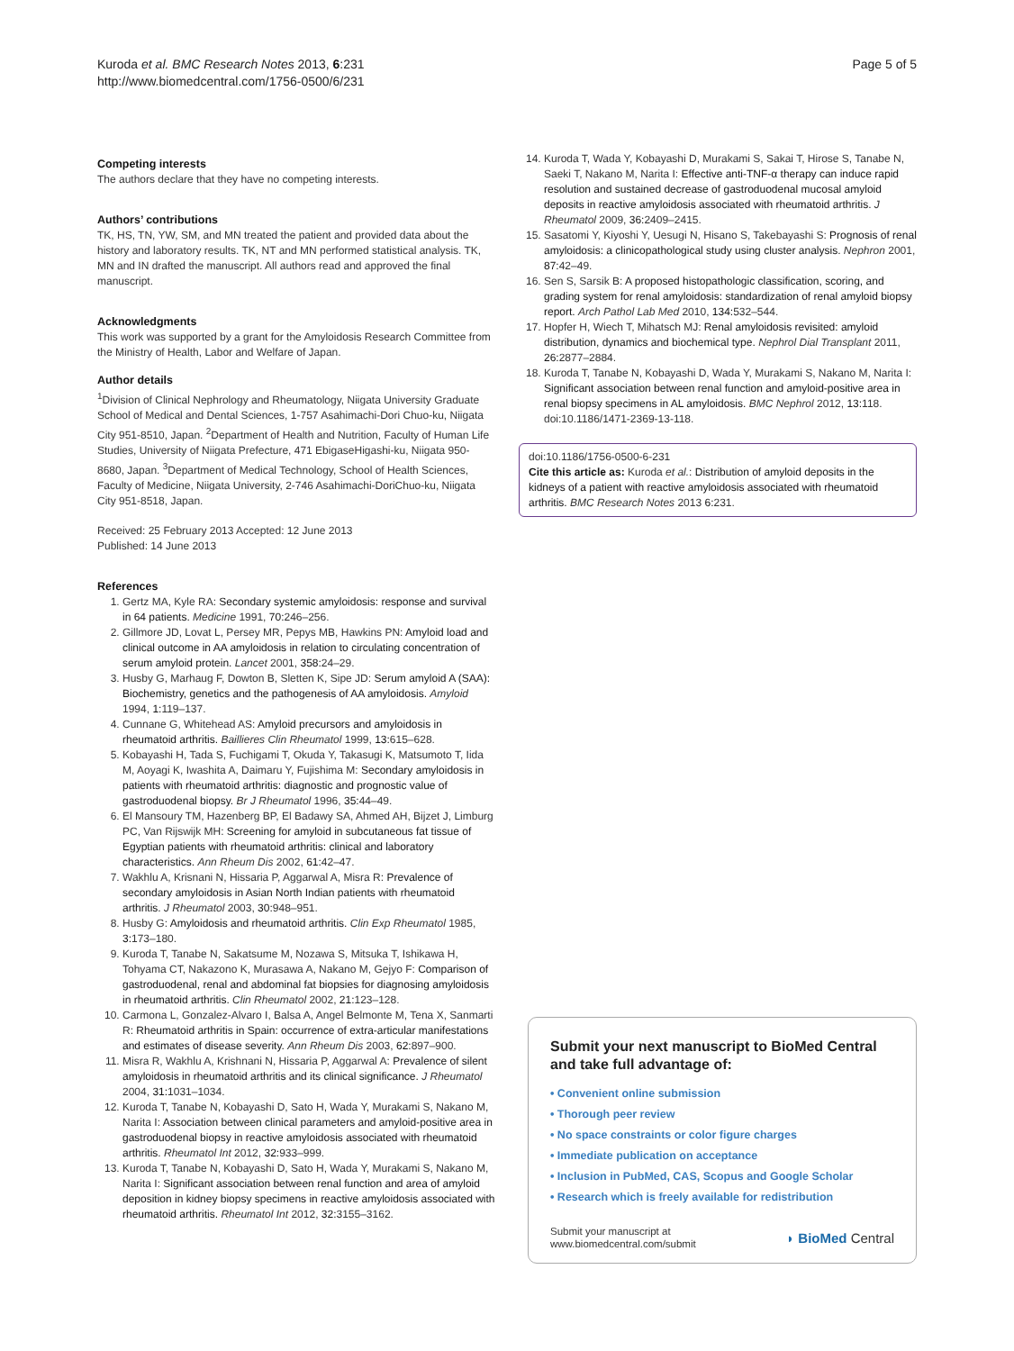Kuroda et al. BMC Research Notes 2013, 6:231
http://www.biomedcentral.com/1756-0500/6/231
Page 5 of 5
Competing interests
The authors declare that they have no competing interests.
Authors’ contributions
TK, HS, TN, YW, SM, and MN treated the patient and provided data about the history and laboratory results. TK, NT and MN performed statistical analysis. TK, MN and IN drafted the manuscript. All authors read and approved the final manuscript.
Acknowledgments
This work was supported by a grant for the Amyloidosis Research Committee from the Ministry of Health, Labor and Welfare of Japan.
Author details
<sup>1</sup> Division of Clinical Nephrology and Rheumatology, Niigata University Graduate School of Medical and Dental Sciences, 1-757 Asahimachi-Dori Chuo-ku, Niigata City 951-8510, Japan. <sup>2</sup>Department of Health and Nutrition, Faculty of Human Life Studies, University of Niigata Prefecture, 471 EbigaseHigashi-ku, Niigata 950-8680, Japan. <sup>3</sup>Department of Medical Technology, School of Health Sciences, Faculty of Medicine, Niigata University, 2-746 Asahimachi-DoriChuo-ku, Niigata City 951-8518, Japan.
Received: 25 February 2013 Accepted: 12 June 2013
Published: 14 June 2013
References
1. Gertz MA, Kyle RA: Secondary systemic amyloidosis: response and survival in 64 patients. Medicine 1991, 70: 246–256.
2. Gillmore JD, Lovat L, Persey MR, Pepys MB, Hawkins PN: Amyloid load and clinical outcome in AA amyloidosis in relation to circulating concentration of serum amyloid protein. Lancet 2001, 358: 24–29.
3. Husby G, Marhaug F, Dowton B, Sletten K, Sipe JD: Serum amyloid A (SAA): Biochemistry, genetics and the pathogenesis of AA amyloidosis. Amyloid 1994, 1: 119–137.
4. Cunnane G, Whitehead AS: Amyloid precursors and amyloidosis in rheumatoid arthritis. Baillieres Clin Rheumatol 1999, 13: 615–628.
5. Kobayashi H, Tada S, Fuchigami T, Okuda Y, Takasugi K, Matsumoto T, Iida M, Aoyagi K, Iwashita A, Daimaru Y, Fujishima M: Secondary amyloidosis in patients with rheumatoid arthritis: diagnostic and prognostic value of gastroduodenal biopsy. Br J Rheumatol 1996, 35: 44–49.
6. El Mansoury TM, Hazenberg BP, El Badawy SA, Ahmed AH, Bijzet J, Limburg PC, Van Rijswijk MH: Screening for amyloid in subcutaneous fat tissue of Egyptian patients with rheumatoid arthritis: clinical and laboratory characteristics. Ann Rheum Dis 2002, 61: 42–47.
7. Wakhlu A, Krisnani N, Hissaria P, Aggarwal A, Misra R: Prevalence of secondary amyloidosis in Asian North Indian patients with rheumatoid arthritis. J Rheumatol 2003, 30: 948–951.
8. Husby G: Amyloidosis and rheumatoid arthritis. Clin Exp Rheumatol 1985, 3: 173–180.
9. Kuroda T, Tanabe N, Sakatsume M, Nozawa S, Mitsuka T, Ishikawa H, Tohyama CT, Nakazono K, Murasawa A, Nakano M, Gejyo F: Comparison of gastroduodenal, renal and abdominal fat biopsies for diagnosing amyloidosis in rheumatoid arthritis. Clin Rheumatol 2002, 21: 123–128.
10. Carmona L, Gonzalez-Alvaro I, Balsa A, Angel Belmonte M, Tena X, Sanmarti R: Rheumatoid arthritis in Spain: occurrence of extra-articular manifestations and estimates of disease severity. Ann Rheum Dis 2003, 62: 897–900.
11. Misra R, Wakhlu A, Krishnani N, Hissaria P, Aggarwal A: Prevalence of silent amyloidosis in rheumatoid arthritis and its clinical significance. J Rheumatol 2004, 31: 1031–1034.
12. Kuroda T, Tanabe N, Kobayashi D, Sato H, Wada Y, Murakami S, Nakano M, Narita I: Association between clinical parameters and amyloid-positive area in gastroduodenal biopsy in reactive amyloidosis associated with rheumatoid arthritis. Rheumatol Int 2012, 32: 933–999.
13. Kuroda T, Tanabe N, Kobayashi D, Sato H, Wada Y, Murakami S, Nakano M, Narita I: Significant association between renal function and area of amyloid deposition in kidney biopsy specimens in reactive amyloidosis associated with rheumatoid arthritis. Rheumatol Int 2012, 32: 3155–3162.
14. Kuroda T, Wada Y, Kobayashi D, Murakami S, Sakai T, Hirose S, Tanabe N, Saeki T, Nakano M, Narita I: Effective anti-TNF-α therapy can induce rapid resolution and sustained decrease of gastroduodenal mucosal amyloid deposits in reactive amyloidosis associated with rheumatoid arthritis. J Rheumatol 2009, 36: 2409–2415.
15. Sasatomi Y, Kiyoshi Y, Uesugi N, Hisano S, Takebayashi S: Prognosis of renal amyloidosis: a clinicopathological study using cluster analysis. Nephron 2001, 87: 42–49.
16. Sen S, Sarsik B: A proposed histopathologic classification, scoring, and grading system for renal amyloidosis: standardization of renal amyloid biopsy report. Arch Pathol Lab Med 2010, 134: 532–544.
17. Hopfer H, Wiech T, Mihatsch MJ: Renal amyloidosis revisited: amyloid distribution, dynamics and biochemical type. Nephrol Dial Transplant 2011, 26: 2877–2884.
18. Kuroda T, Tanabe N, Kobayashi D, Wada Y, Murakami S, Nakano M, Narita I: Significant association between renal function and amyloid-positive area in renal biopsy specimens in AL amyloidosis. BMC Nephrol 2012, 13: 118. doi:10.1186/1471-2369-13-118.
doi:10.1186/1756-0500-6-231
Cite this article as: Kuroda et al.: Distribution of amyloid deposits in the kidneys of a patient with reactive amyloidosis associated with rheumatoid arthritis. BMC Research Notes 2013 6: 231.
Submit your next manuscript to BioMed Central and take full advantage of:
• Convenient online submission
• Thorough peer review
• No space constraints or color figure charges
• Immediate publication on acceptance
• Inclusion in PubMed, CAS, Scopus and Google Scholar
• Research which is freely available for redistribution
Submit your manuscript at
www.biomedcentral.com/submit
◗ BioMed Central